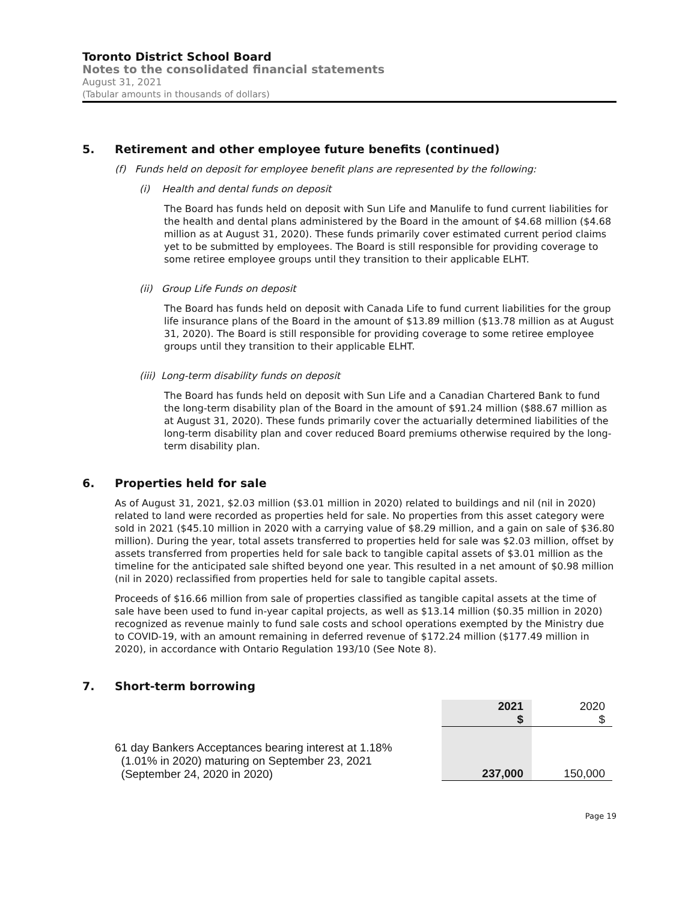Toronto District School Board
Notes to the consolidated financial statements
August 31, 2021
(Tabular amounts in thousands of dollars)
5. Retirement and other employee future benefits (continued)
(f) Funds held on deposit for employee benefit plans are represented by the following:
(i) Health and dental funds on deposit
The Board has funds held on deposit with Sun Life and Manulife to fund current liabilities for the health and dental plans administered by the Board in the amount of $4.68 million ($4.68 million as at August 31, 2020). These funds primarily cover estimated current period claims yet to be submitted by employees. The Board is still responsible for providing coverage to some retiree employee groups until they transition to their applicable ELHT.
(ii) Group Life Funds on deposit
The Board has funds held on deposit with Canada Life to fund current liabilities for the group life insurance plans of the Board in the amount of $13.89 million ($13.78 million as at August 31, 2020). The Board is still responsible for providing coverage to some retiree employee groups until they transition to their applicable ELHT.
(iii) Long-term disability funds on deposit
The Board has funds held on deposit with Sun Life and a Canadian Chartered Bank to fund the long-term disability plan of the Board in the amount of $91.24 million ($88.67 million as at August 31, 2020). These funds primarily cover the actuarially determined liabilities of the long-term disability plan and cover reduced Board premiums otherwise required by the long-term disability plan.
6. Properties held for sale
As of August 31, 2021, $2.03 million ($3.01 million in 2020) related to buildings and nil (nil in 2020) related to land were recorded as properties held for sale. No properties from this asset category were sold in 2021 ($45.10 million in 2020 with a carrying value of $8.29 million, and a gain on sale of $36.80 million). During the year, total assets transferred to properties held for sale was $2.03 million, offset by assets transferred from properties held for sale back to tangible capital assets of $3.01 million as the timeline for the anticipated sale shifted beyond one year. This resulted in a net amount of $0.98 million (nil in 2020) reclassified from properties held for sale to tangible capital assets.
Proceeds of $16.66 million from sale of properties classified as tangible capital assets at the time of sale have been used to fund in-year capital projects, as well as $13.14 million ($0.35 million in 2020) recognized as revenue mainly to fund sale costs and school operations exempted by the Ministry due to COVID-19, with an amount remaining in deferred revenue of $172.24 million ($177.49 million in 2020), in accordance with Ontario Regulation 193/10 (See Note 8).
7. Short-term borrowing
| | 2021 $ | 2020 $ |
| 61 day Bankers Acceptances bearing interest at 1.18% (1.01% in 2020) maturing on September 23, 2021 (September 24, 2020 in 2020) | 237,000 | 150,000 |
Page 19